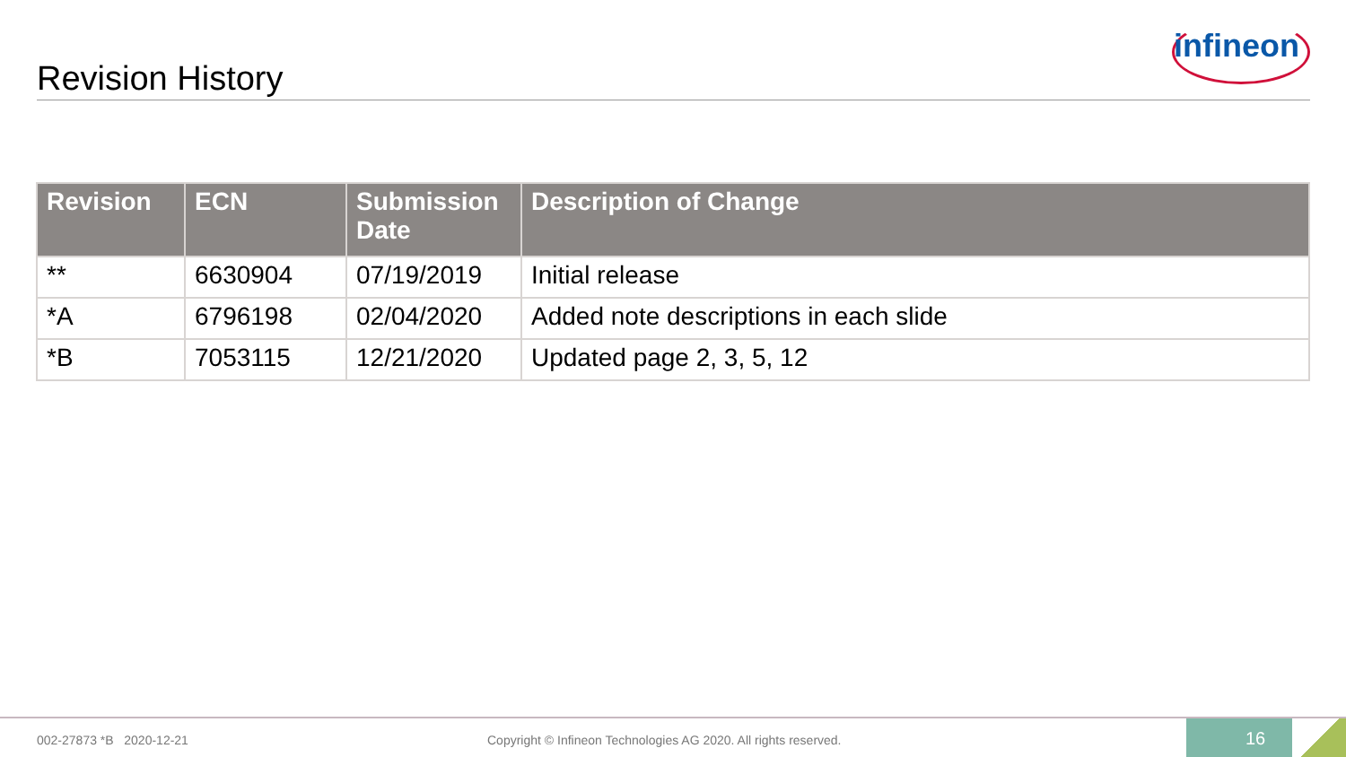infineon
Revision History
| Revision | ECN | Submission Date | Description of Change |
| --- | --- | --- | --- |
| ** | 6630904 | 07/19/2019 | Initial release |
| *A | 6796198 | 02/04/2020 | Added note descriptions in each slide |
| *B | 7053115 | 12/21/2020 | Updated page 2, 3, 5, 12 |
002-27873 *B 2020-12-21 Copyright © Infineon Technologies AG 2020. All rights reserved.
16